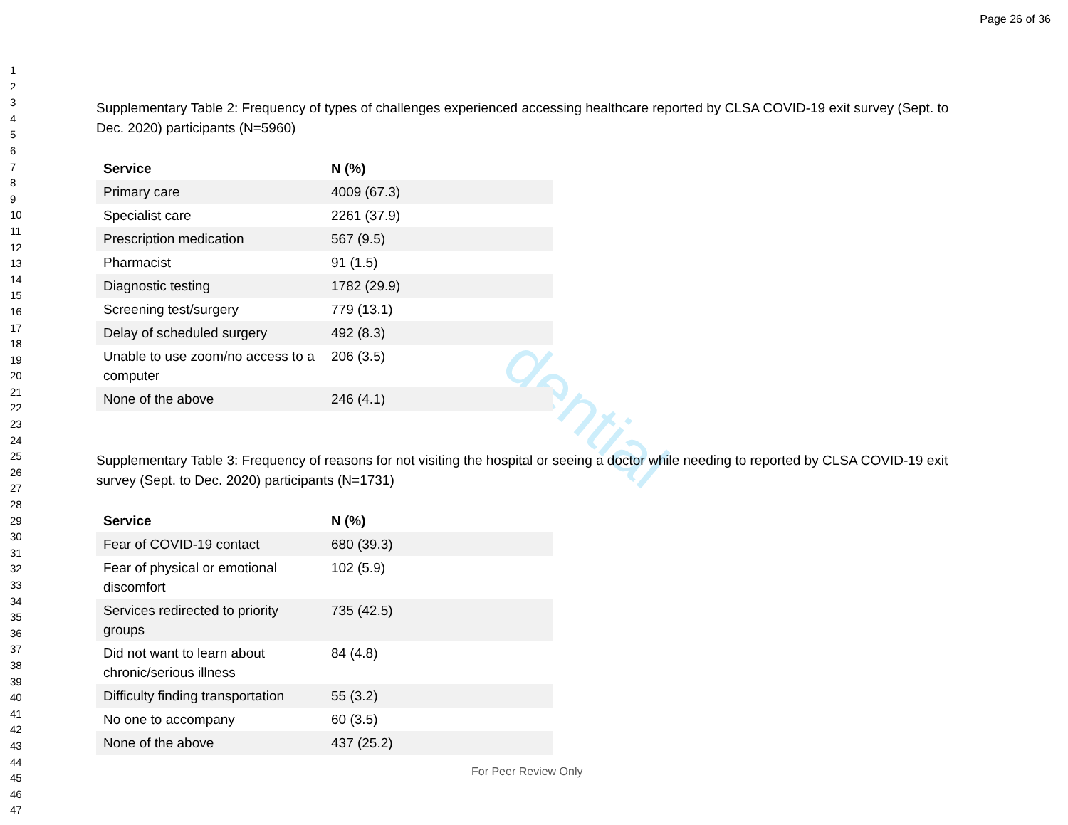dential
Page 26 of 36
1
2
3
4
5
6
7
8
9
10
11
12
13
14
15
16
17
18
19
20
21
22
23
24
25
26
27
28
29
30
31
32
33
34
35
36
37
38
39
40
41
42
43
44
45
46
47
Supplementary Table 2: Frequency of types of challenges experienced accessing healthcare reported by CLSA COVID-19 exit survey (Sept. to Dec. 2020) participants (N=5960)
| Service | N (%) |
| --- | --- |
| Primary care | 4009 (67.3) |
| Specialist care | 2261 (37.9) |
| Prescription medication | 567 (9.5) |
| Pharmacist | 91 (1.5) |
| Diagnostic testing | 1782 (29.9) |
| Screening test/surgery | 779 (13.1) |
| Delay of scheduled surgery | 492 (8.3) |
| Unable to use zoom/no access to a computer | 206 (3.5) |
| None of the above | 246 (4.1) |
Supplementary Table 3: Frequency of reasons for not visiting the hospital or seeing a doctor while needing to reported by CLSA COVID-19 exit survey (Sept. to Dec. 2020) participants (N=1731)
| Service | N (%) |
| --- | --- |
| Fear of COVID-19 contact | 680 (39.3) |
| Fear of physical or emotional discomfort | 102 (5.9) |
| Services redirected to priority groups | 735 (42.5) |
| Did not want to learn about chronic/serious illness | 84 (4.8) |
| Difficulty finding transportation | 55 (3.2) |
| No one to accompany | 60 (3.5) |
| None of the above | 437 (25.2) |
For Peer Review Only